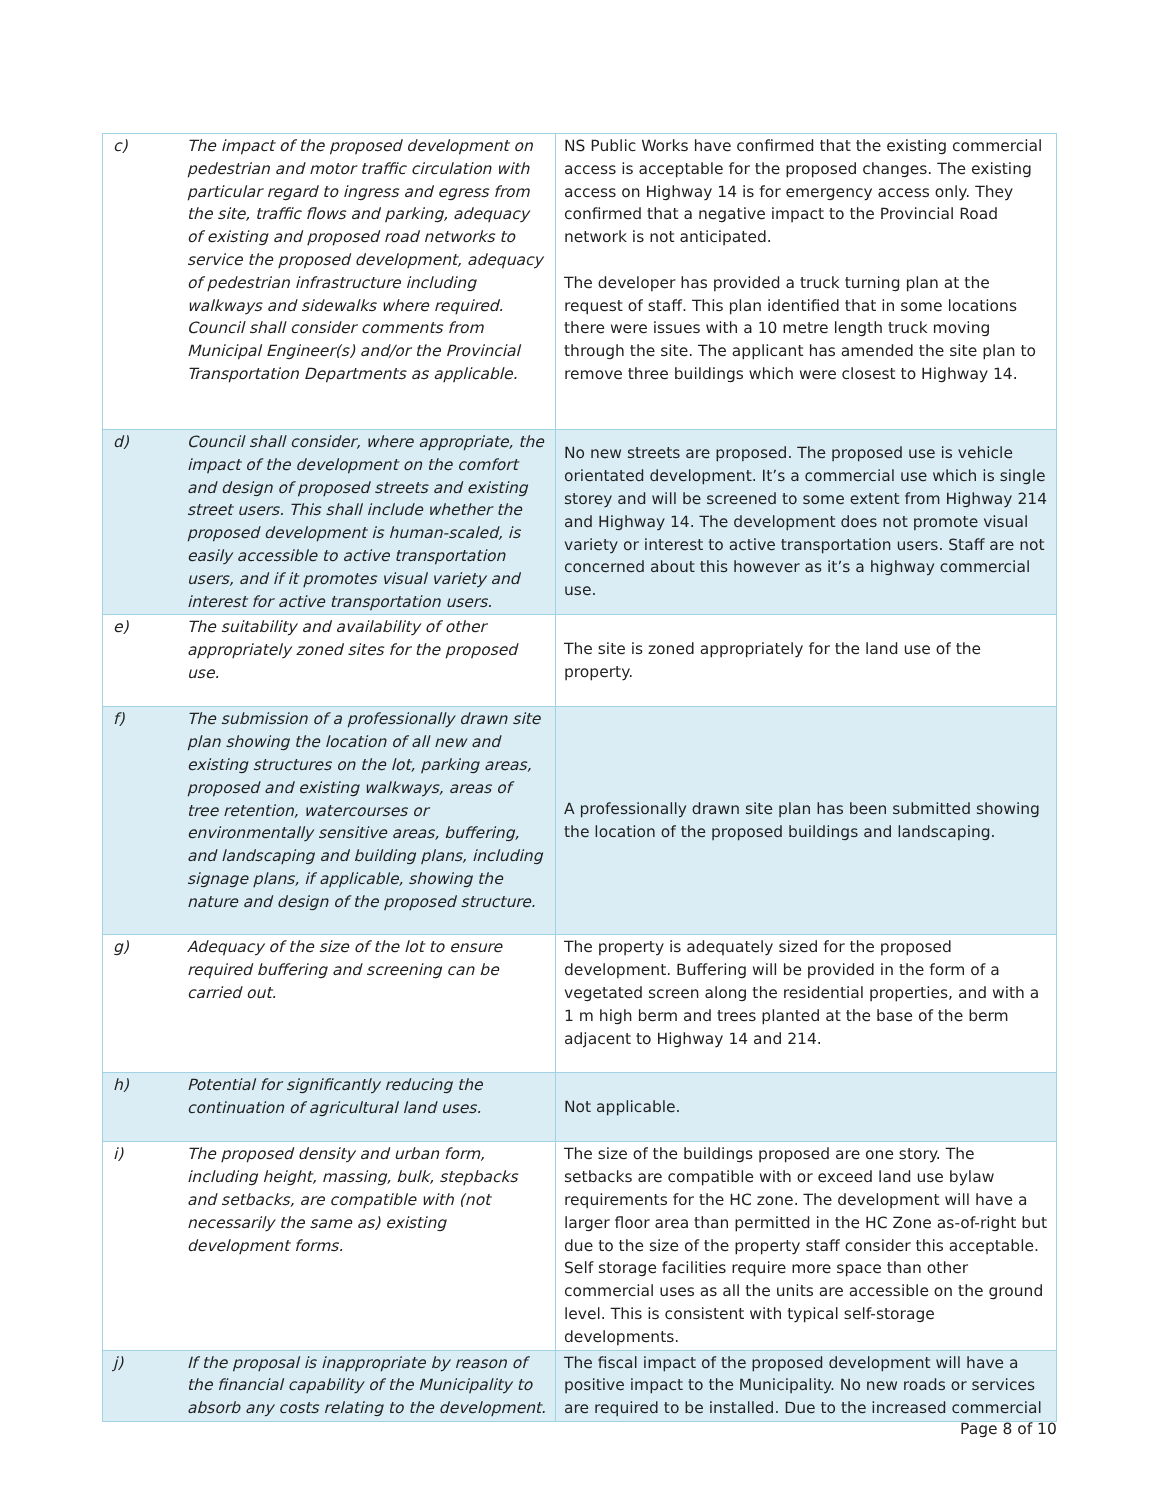| c) | The impact of the proposed development on pedestrian and motor traffic circulation with particular regard to ingress and egress from the site, traffic flows and parking, adequacy of existing and proposed road networks to service the proposed development, adequacy of pedestrian infrastructure including walkways and sidewalks where required. Council shall consider comments from Municipal Engineer(s) and/or the Provincial Transportation Departments as applicable. | NS Public Works have confirmed that the existing commercial access is acceptable for the proposed changes. The existing access on Highway 14 is for emergency access only. They confirmed that a negative impact to the Provincial Road network is not anticipated. The developer has provided a truck turning plan at the request of staff. This plan identified that in some locations there were issues with a 10 metre length truck moving through the site. The applicant has amended the site plan to remove three buildings which were closest to Highway 14. |
| d) | Council shall consider, where appropriate, the impact of the development on the comfort and design of proposed streets and existing street users. This shall include whether the proposed development is human-scaled, is easily accessible to active transportation users, and if it promotes visual variety and interest for active transportation users. | No new streets are proposed. The proposed use is vehicle orientated development. It’s a commercial use which is single storey and will be screened to some extent from Highway 214 and Highway 14. The development does not promote visual variety or interest to active transportation users. Staff are not concerned about this however as it’s a highway commercial use. |
| e) | The suitability and availability of other appropriately zoned sites for the proposed use. | The site is zoned appropriately for the land use of the property. |
| f) | The submission of a professionally drawn site plan showing the location of all new and existing structures on the lot, parking areas, proposed and existing walkways, areas of tree retention, watercourses or environmentally sensitive areas, buffering, and landscaping and building plans, including signage plans, if applicable, showing the nature and design of the proposed structure. | A professionally drawn site plan has been submitted showing the location of the proposed buildings and landscaping. |
| g) | Adequacy of the size of the lot to ensure required buffering and screening can be carried out. | The property is adequately sized for the proposed development. Buffering will be provided in the form of a vegetated screen along the residential properties, and with a 1 m high berm and trees planted at the base of the berm adjacent to Highway 14 and 214. |
| h) | Potential for significantly reducing the continuation of agricultural land uses. | Not applicable. |
| i) | The proposed density and urban form, including height, massing, bulk, stepbacks and setbacks, are compatible with (not necessarily the same as) existing development forms. | The size of the buildings proposed are one story. The setbacks are compatible with or exceed land use bylaw requirements for the HC zone. The development will have a larger floor area than permitted in the HC Zone as-of-right but due to the size of the property staff consider this acceptable. Self storage facilities require more space than other commercial uses as all the units are accessible on the ground level. This is consistent with typical self-storage developments. |
| j) | If the proposal is inappropriate by reason of the financial capability of the Municipality to absorb any costs relating to the development. | The fiscal impact of the proposed development will have a positive impact to the Municipality. No new roads or services are required to be installed. Due to the increased commercial |
Page 8 of 10